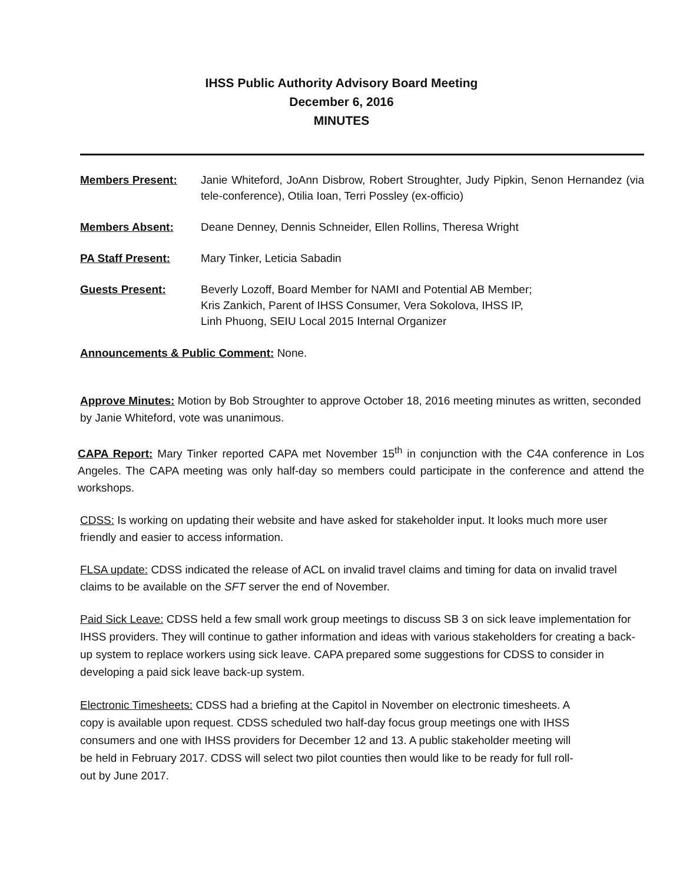IHSS Public Authority Advisory Board Meeting
December 6, 2016
MINUTES
Members Present: Janie Whiteford, JoAnn Disbrow, Robert Stroughter, Judy Pipkin, Senon Hernandez (via tele-conference), Otilia Ioan, Terri Possley (ex-officio)
Members Absent: Deane Denney, Dennis Schneider, Ellen Rollins, Theresa Wright
PA Staff Present: Mary Tinker, Leticia Sabadin
Guests Present: Beverly Lozoff, Board Member for NAMI and Potential AB Member;
Kris Zankich, Parent of IHSS Consumer, Vera Sokolova, IHSS IP,
Linh Phuong, SEIU Local 2015 Internal Organizer
Announcements & Public Comment: None.
Approve Minutes: Motion by Bob Stroughter to approve October 18, 2016 meeting minutes as written, seconded by Janie Whiteford, vote was unanimous.
CAPA Report: Mary Tinker reported CAPA met November 15<sup>th</sup> in conjunction with the C4A conference in Los Angeles. The CAPA meeting was only half-day so members could participate in the conference and attend the workshops.
CDSS: Is working on updating their website and have asked for stakeholder input. It looks much more user friendly and easier to access information.
FLSA update: CDSS indicated the release of ACL on invalid travel claims and timing for data on invalid travel claims to be available on the SFT server the end of November.
Paid Sick Leave: CDSS held a few small work group meetings to discuss SB 3 on sick leave implementation for IHSS providers. They will continue to gather information and ideas with various stakeholders for creating a back-up system to replace workers using sick leave. CAPA prepared some suggestions for CDSS to consider in developing a paid sick leave back-up system.
Electronic Timesheets: CDSS had a briefing at the Capitol in November on electronic timesheets. A copy is available upon request. CDSS scheduled two half-day focus group meetings one with IHSS consumers and one with IHSS providers for December 12 and 13. A public stakeholder meeting will be held in February 2017. CDSS will select two pilot counties then would like to be ready for full roll-out by June 2017.